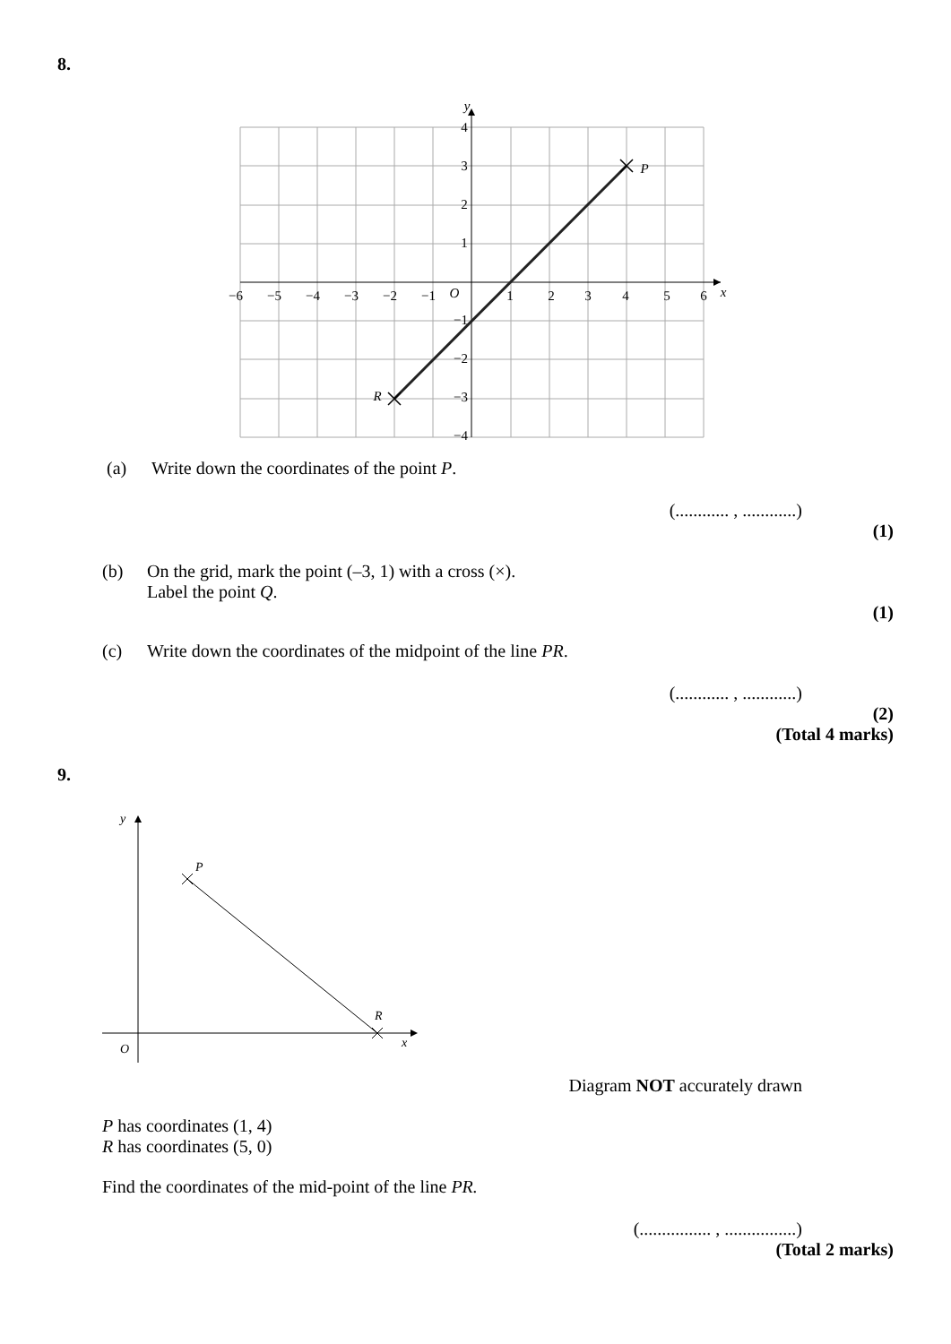8.
−6
−5
−4
−3
−2
−1
1
2
3
4
5
6
4
3
2
1
−1
−2
−3
−4
O
x
y
P
R
(a) Write down the coordinates of the point P.
(............ , ............)
(1)
(b) On the grid, mark the point (–3, 1) with a cross (×).
Label the point Q.
(1)
(c) Write down the coordinates of the midpoint of the line PR.
(............ , ............)
(2)
(Total 4 marks)
9.
y
P
R
x
O
Diagram NOT accurately drawn
P has coordinates (1, 4)
R has coordinates (5, 0)
Find the coordinates of the mid-point of the line PR.
(................ , ................)
(Total 2 marks)